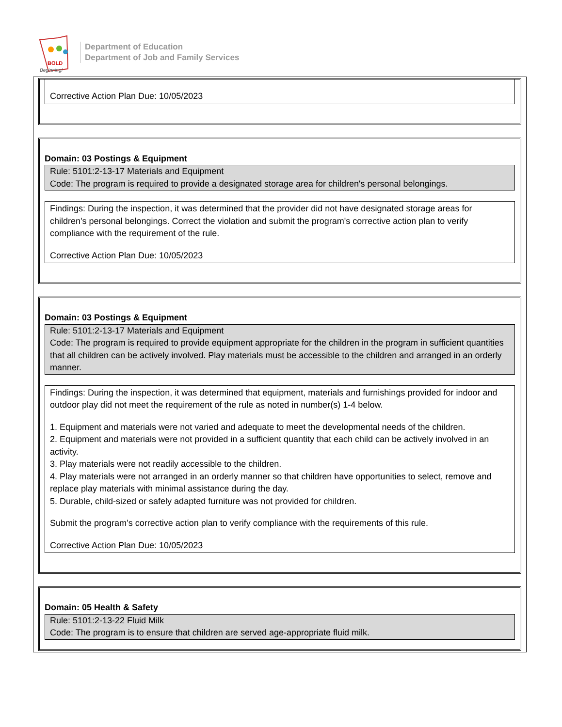BOLD
Beginning!
Department of Education
Department of Job and Family Services
Corrective Action Plan Due: 10/05/2023
Domain: 03 Postings & Equipment
Rule: 5101:2-13-17 Materials and Equipment
Code: The program is required to provide a designated storage area for children's personal belongings.
Findings: During the inspection, it was determined that the provider did not have designated storage areas for children's personal belongings. Correct the violation and submit the program's corrective action plan to verify compliance with the requirement of the rule.
Corrective Action Plan Due: 10/05/2023
Domain: 03 Postings & Equipment
Rule: 5101:2-13-17 Materials and Equipment
Code: The program is required to provide equipment appropriate for the children in the program in sufficient quantities that all children can be actively involved. Play materials must be accessible to the children and arranged in an orderly manner.
Findings: During the inspection, it was determined that equipment, materials and furnishings provided for indoor and outdoor play did not meet the requirement of the rule as noted in number(s) 1-4 below.
1. Equipment and materials were not varied and adequate to meet the developmental needs of the children.
2. Equipment and materials were not provided in a sufficient quantity that each child can be actively involved in an activity.
3. Play materials were not readily accessible to the children.
4. Play materials were not arranged in an orderly manner so that children have opportunities to select, remove and replace play materials with minimal assistance during the day.
5. Durable, child-sized or safely adapted furniture was not provided for children.
Submit the program’s corrective action plan to verify compliance with the requirements of this rule.
Corrective Action Plan Due: 10/05/2023
Domain: 05 Health & Safety
Rule: 5101:2-13-22 Fluid Milk
Code: The program is to ensure that children are served age-appropriate fluid milk.